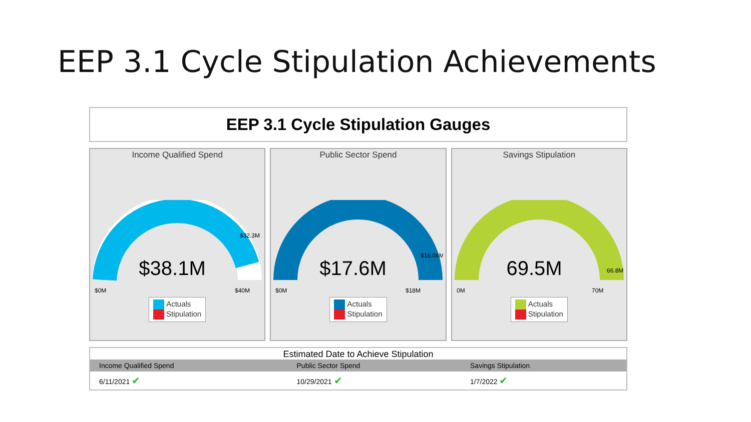EEP 3.1 Cycle Stipulation Achievements
EEP 3.1 Cycle Stipulation Gauges
Income Qualified Spend
$38.1M
$0M
$40M
$32.3M
Actuals
Stipulation
Public Sector Spend
$17.6M
$0M
$18M
$16.06M
Actuals
Stipulation
Savings Stipulation
69.5M
0M
70M
66.8M
Actuals
Stipulation
Estimated Date to Achieve Stipulation
| Income Qualified Spend | Public Sector Spend | Savings Stipulation |
| --- | --- | --- |
| 6/11/2021 ✔ | 10/29/2021 ✔ | 1/7/2022 ✔ |